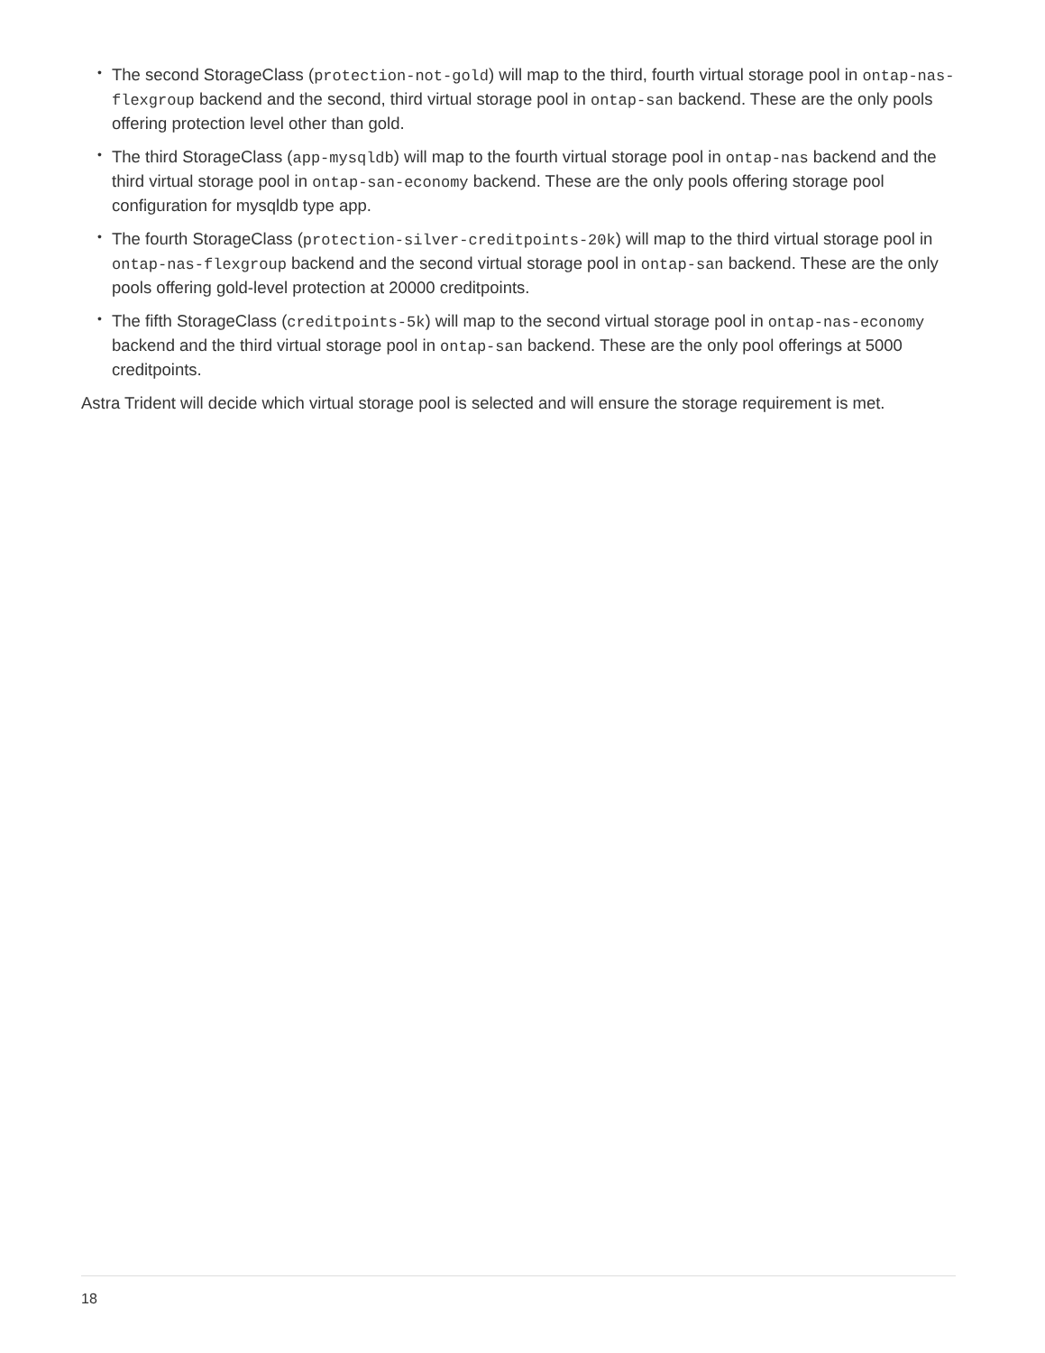• The second StorageClass (protection-not-gold) will map to the third, fourth virtual storage pool in ontap-nas-flexgroup backend and the second, third virtual storage pool in ontap-san backend. These are the only pools offering protection level other than gold.
• The third StorageClass (app-mysqldb) will map to the fourth virtual storage pool in ontap-nas backend and the third virtual storage pool in ontap-san-economy backend. These are the only pools offering storage pool configuration for mysqldb type app.
• The fourth StorageClass (protection-silver-creditpoints-20k) will map to the third virtual storage pool in ontap-nas-flexgroup backend and the second virtual storage pool in ontap-san backend. These are the only pools offering gold-level protection at 20000 creditpoints.
• The fifth StorageClass (creditpoints-5k) will map to the second virtual storage pool in ontap-nas-economy backend and the third virtual storage pool in ontap-san backend. These are the only pool offerings at 5000 creditpoints.
Astra Trident will decide which virtual storage pool is selected and will ensure the storage requirement is met.
18